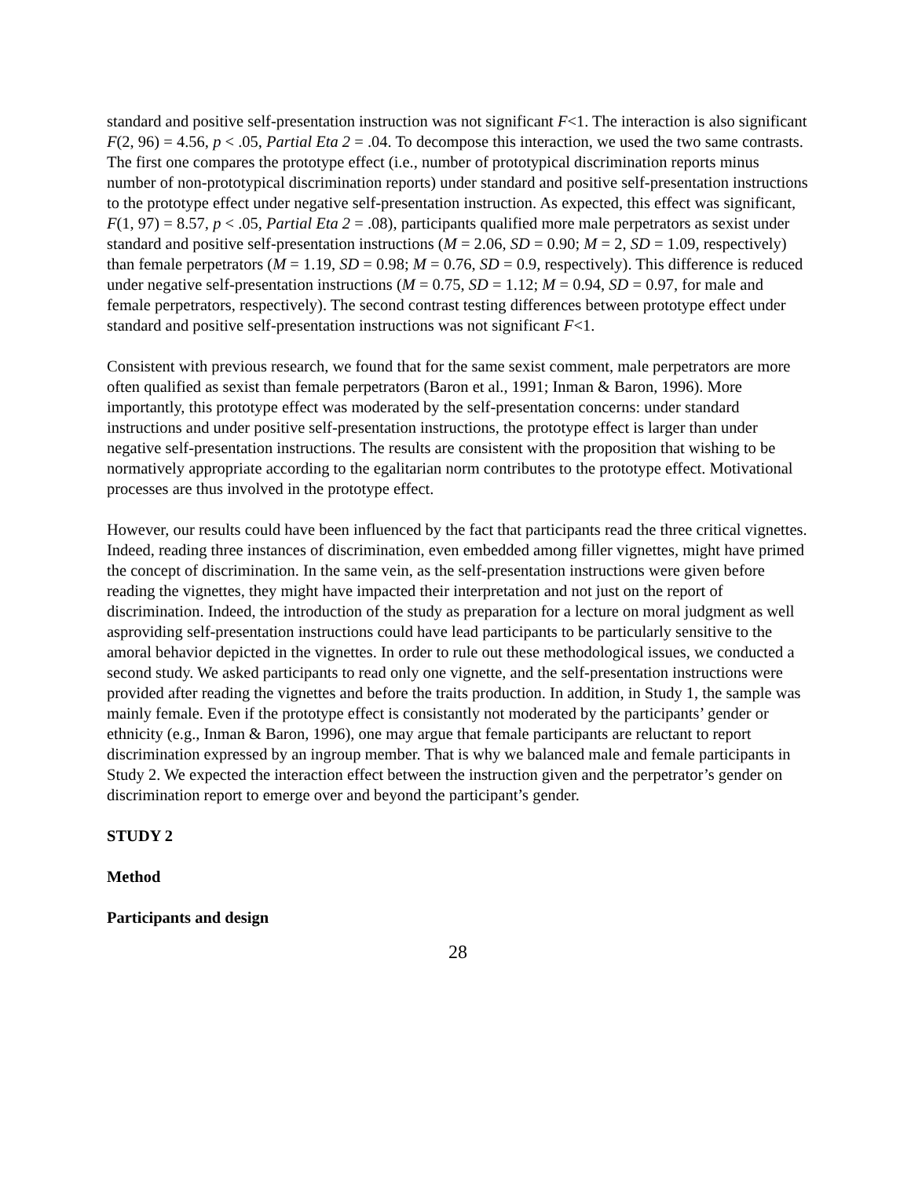standard and positive self-presentation instruction was not significant F<1. The interaction is also significant F(2, 96) = 4.56, p < .05, Partial Eta 2 = .04. To decompose this interaction, we used the two same contrasts. The first one compares the prototype effect (i.e., number of prototypical discrimination reports minus number of non-prototypical discrimination reports) under standard and positive self-presentation instructions to the prototype effect under negative self-presentation instruction. As expected, this effect was significant, F(1, 97) = 8.57, p < .05, Partial Eta 2 = .08), participants qualified more male perpetrators as sexist under standard and positive self-presentation instructions (M = 2.06, SD = 0.90; M = 2, SD = 1.09, respectively) than female perpetrators (M = 1.19, SD = 0.98; M = 0.76, SD = 0.9, respectively). This difference is reduced under negative self-presentation instructions (M = 0.75, SD = 1.12; M = 0.94, SD = 0.97, for male and female perpetrators, respectively). The second contrast testing differences between prototype effect under standard and positive self-presentation instructions was not significant F<1.
Consistent with previous research, we found that for the same sexist comment, male perpetrators are more often qualified as sexist than female perpetrators (Baron et al., 1991; Inman & Baron, 1996). More importantly, this prototype effect was moderated by the self-presentation concerns: under standard instructions and under positive self-presentation instructions, the prototype effect is larger than under negative self-presentation instructions. The results are consistent with the proposition that wishing to be normatively appropriate according to the egalitarian norm contributes to the prototype effect. Motivational processes are thus involved in the prototype effect.
However, our results could have been influenced by the fact that participants read the three critical vignettes. Indeed, reading three instances of discrimination, even embedded among filler vignettes, might have primed the concept of discrimination. In the same vein, as the self-presentation instructions were given before reading the vignettes, they might have impacted their interpretation and not just on the report of discrimination. Indeed, the introduction of the study as preparation for a lecture on moral judgment as well asproviding self-presentation instructions could have lead participants to be particularly sensitive to the amoral behavior depicted in the vignettes. In order to rule out these methodological issues, we conducted a second study. We asked participants to read only one vignette, and the self-presentation instructions were provided after reading the vignettes and before the traits production. In addition, in Study 1, the sample was mainly female. Even if the prototype effect is consistantly not moderated by the participants’ gender or ethnicity (e.g., Inman & Baron, 1996), one may argue that female participants are reluctant to report discrimination expressed by an ingroup member. That is why we balanced male and female participants in Study 2. We expected the interaction effect between the instruction given and the perpetrator’s gender on discrimination report to emerge over and beyond the participant’s gender.
STUDY 2
Method
Participants and design
28